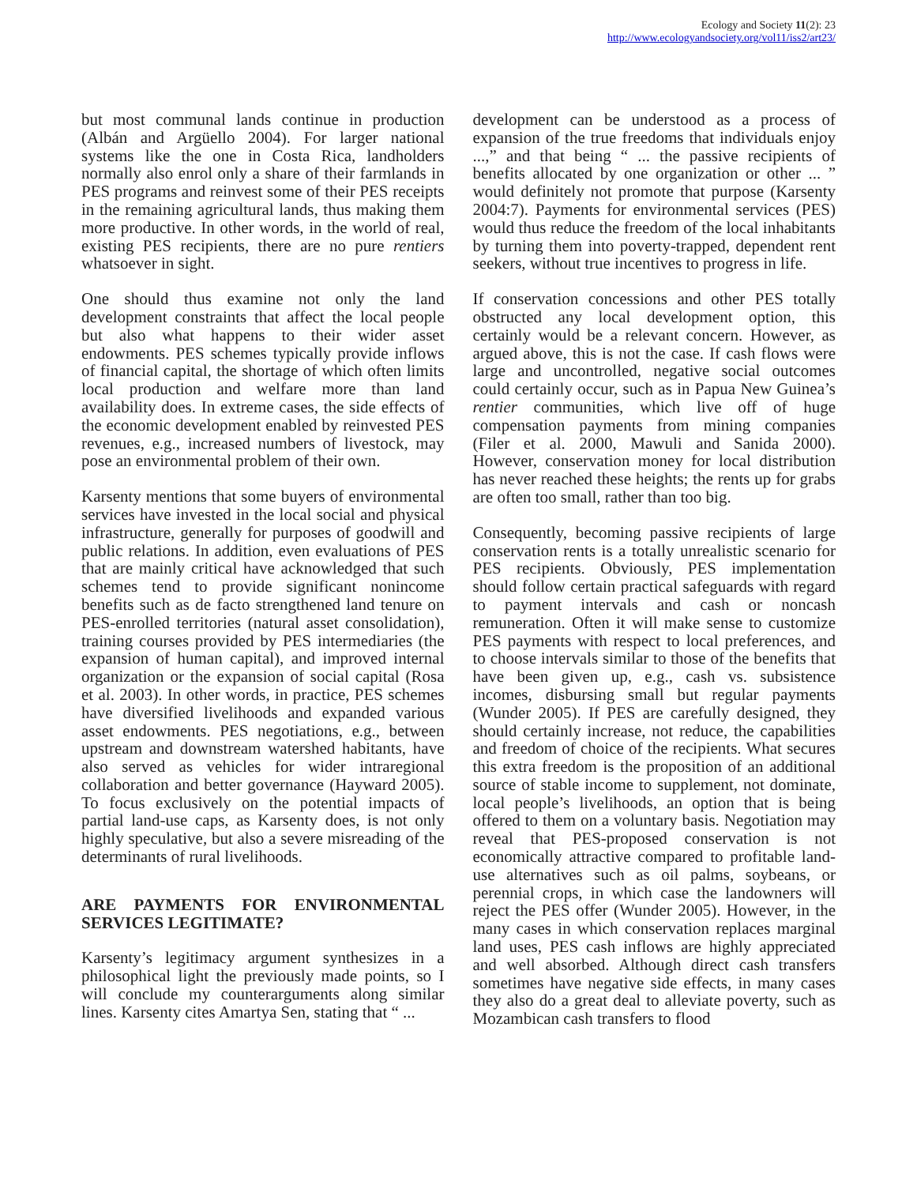Ecology and Society 11(2): 23
http://www.ecologyandsociety.org/vol11/iss2/art23/
but most communal lands continue in production (Albán and Argüello 2004). For larger national systems like the one in Costa Rica, landholders normally also enrol only a share of their farmlands in PES programs and reinvest some of their PES receipts in the remaining agricultural lands, thus making them more productive. In other words, in the world of real, existing PES recipients, there are no pure rentiers whatsoever in sight.
One should thus examine not only the land development constraints that affect the local people but also what happens to their wider asset endowments. PES schemes typically provide inflows of financial capital, the shortage of which often limits local production and welfare more than land availability does. In extreme cases, the side effects of the economic development enabled by reinvested PES revenues, e.g., increased numbers of livestock, may pose an environmental problem of their own.
Karsenty mentions that some buyers of environmental services have invested in the local social and physical infrastructure, generally for purposes of goodwill and public relations. In addition, even evaluations of PES that are mainly critical have acknowledged that such schemes tend to provide significant nonincome benefits such as de facto strengthened land tenure on PES-enrolled territories (natural asset consolidation), training courses provided by PES intermediaries (the expansion of human capital), and improved internal organization or the expansion of social capital (Rosa et al. 2003). In other words, in practice, PES schemes have diversified livelihoods and expanded various asset endowments. PES negotiations, e.g., between upstream and downstream watershed habitants, have also served as vehicles for wider intraregional collaboration and better governance (Hayward 2005). To focus exclusively on the potential impacts of partial land-use caps, as Karsenty does, is not only highly speculative, but also a severe misreading of the determinants of rural livelihoods.
ARE PAYMENTS FOR ENVIRONMENTAL SERVICES LEGITIMATE?
Karsenty’s legitimacy argument synthesizes in a philosophical light the previously made points, so I will conclude my counterarguments along similar lines. Karsenty cites Amartya Sen, stating that “ ...
development can be understood as a process of expansion of the true freedoms that individuals enjoy ...,” and that being “ ... the passive recipients of benefits allocated by one organization or other ... ” would definitely not promote that purpose (Karsenty 2004:7). Payments for environmental services (PES) would thus reduce the freedom of the local inhabitants by turning them into poverty-trapped, dependent rent seekers, without true incentives to progress in life.
If conservation concessions and other PES totally obstructed any local development option, this certainly would be a relevant concern. However, as argued above, this is not the case. If cash flows were large and uncontrolled, negative social outcomes could certainly occur, such as in Papua New Guinea’s rentier communities, which live off of huge compensation payments from mining companies (Filer et al. 2000, Mawuli and Sanida 2000). However, conservation money for local distribution has never reached these heights; the rents up for grabs are often too small, rather than too big.
Consequently, becoming passive recipients of large conservation rents is a totally unrealistic scenario for PES recipients. Obviously, PES implementation should follow certain practical safeguards with regard to payment intervals and cash or noncash remuneration. Often it will make sense to customize PES payments with respect to local preferences, and to choose intervals similar to those of the benefits that have been given up, e.g., cash vs. subsistence incomes, disbursing small but regular payments (Wunder 2005). If PES are carefully designed, they should certainly increase, not reduce, the capabilities and freedom of choice of the recipients. What secures this extra freedom is the proposition of an additional source of stable income to supplement, not dominate, local people’s livelihoods, an option that is being offered to them on a voluntary basis. Negotiation may reveal that PES-proposed conservation is not economically attractive compared to profitable land-use alternatives such as oil palms, soybeans, or perennial crops, in which case the landowners will reject the PES offer (Wunder 2005). However, in the many cases in which conservation replaces marginal land uses, PES cash inflows are highly appreciated and well absorbed. Although direct cash transfers sometimes have negative side effects, in many cases they also do a great deal to alleviate poverty, such as Mozambican cash transfers to flood